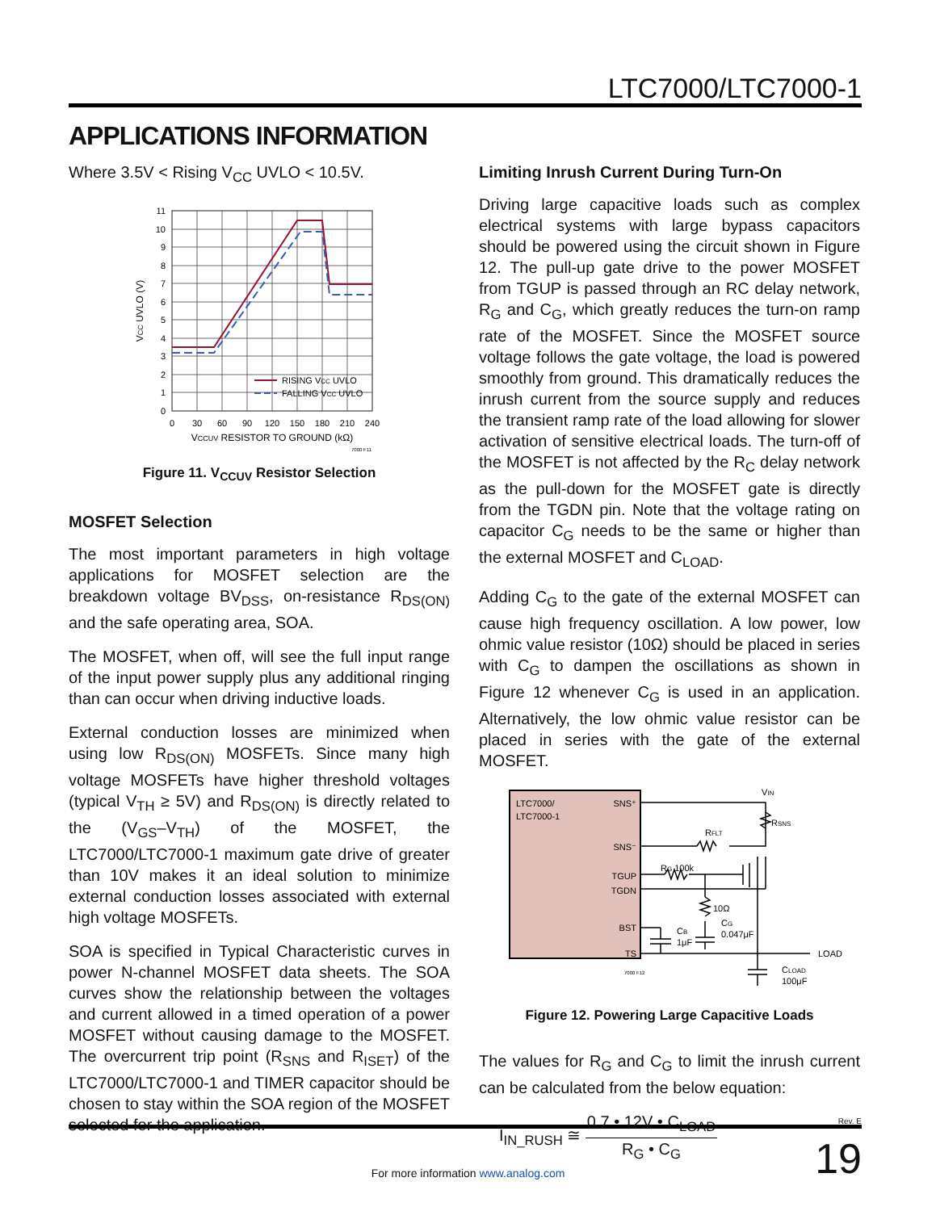LTC7000/LTC7000-1
APPLICATIONS INFORMATION
Where 3.5V < Rising V<sub>CC</sub> UVLO < 10.5V.
11
10
9
8
7
6
5
4
3
2
1
0
0
30
60
90
120
150
180
210
240
VCCUV RESISTOR TO GROUND (kΩ)
VCC UVLO (V)
RISING VCC UVLO
FALLING VCC UVLO
7000 F11
Figure 11. V<sub>CCUV</sub> Resistor Selection
MOSFET Selection
The most important parameters in high voltage applications for MOSFET selection are the breakdown voltage BV<sub>DSS</sub>, on-resistance R<sub>DS(ON)</sub> and the safe operating area, SOA.
The MOSFET, when off, will see the full input range of the input power supply plus any additional ringing than can occur when driving inductive loads.
External conduction losses are minimized when using low R<sub>DS(ON)</sub> MOSFETs. Since many high voltage MOSFETs have higher threshold voltages (typical V<sub>TH</sub> ≥ 5V) and R<sub>DS(ON)</sub> is directly related to the (V<sub>GS</sub>–V<sub>TH</sub>) of the MOSFET, the LTC7000/LTC7000-1 maximum gate drive of greater than 10V makes it an ideal solution to minimize external conduction losses associated with external high voltage MOSFETs.
SOA is specified in Typical Characteristic curves in power N-channel MOSFET data sheets. The SOA curves show the relationship between the voltages and current allowed in a timed operation of a power MOSFET without causing damage to the MOSFET. The overcurrent trip point (R<sub>SNS</sub> and R<sub>ISET</sub>) of the LTC7000/LTC7000-1 and TIMER capacitor should be chosen to stay within the SOA region of the MOSFET selected for the application.
Limiting Inrush Current During Turn-On
Driving large capacitive loads such as complex electrical systems with large bypass capacitors should be powered using the circuit shown in Figure 12. The pull-up gate drive to the power MOSFET from TGUP is passed through an RC delay network, R<sub>G</sub> and C<sub>G</sub>, which greatly reduces the turn-on ramp rate of the MOSFET. Since the MOSFET source voltage follows the gate voltage, the load is powered smoothly from ground. This dramatically reduces the inrush current from the source supply and reduces the transient ramp rate of the load allowing for slower activation of sensitive electrical loads. The turn-off of the MOSFET is not affected by the R<sub>C</sub> delay network as the pull-down for the MOSFET gate is directly from the TGDN pin. Note that the voltage rating on capacitor C<sub>G</sub> needs to be the same or higher than the external MOSFET and C<sub>LOAD</sub>.
Adding C<sub>G</sub> to the gate of the external MOSFET can cause high frequency oscillation. A low power, low ohmic value resistor (10Ω) should be placed in series with C<sub>G</sub> to dampen the oscillations as shown in Figure 12 whenever C<sub>G</sub> is used in an application. Alternatively, the low ohmic value resistor can be placed in series with the gate of the external MOSFET.
LTC7000/
LTC7000-1
SNS⁺
SNS⁻
TGUP
TGDN
BST
TS
VIN
RSNS
RFLT
RG 100k
10Ω
CG
0.047μF
CB
1μF
LOAD
CLOAD
100μF
7000 F12
Figure 12. Powering Large Capacitive Loads
The values for R<sub>G</sub> and C<sub>G</sub> to limit the inrush current can be calculated from the below equation:
I<sub>IN_RUSH</sub> ≅ 0.7 • 12V • C<sub>LOAD</sub> R<sub>G</sub> • C<sub>G</sub>
Rev. E
19
For more information www.analog.com